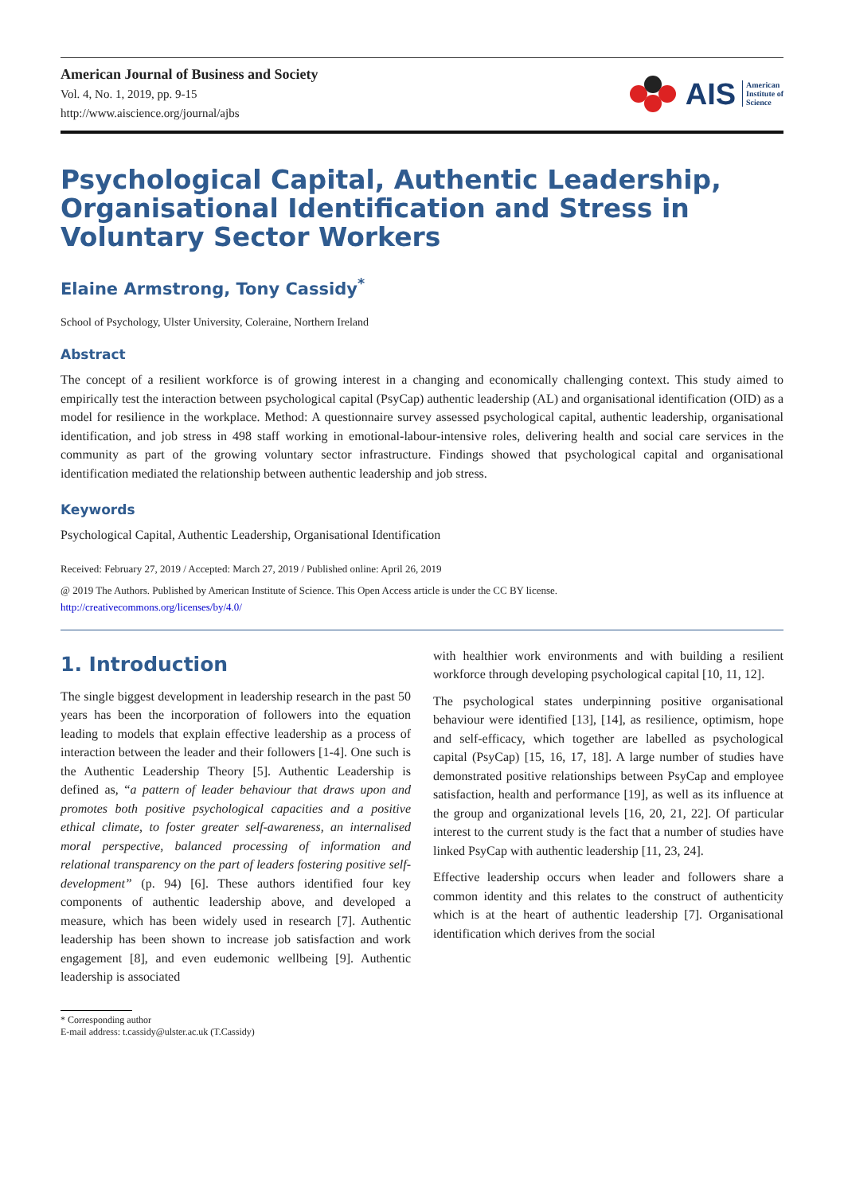American Journal of Business and Society
Vol. 4, No. 1, 2019, pp. 9-15
http://www.aiscience.org/journal/ajbs
AIS American
Institute of
Science
Psychological Capital, Authentic Leadership, Organisational Identification and Stress in Voluntary Sector Workers
Elaine Armstrong, Tony Cassidy<sup>*</sup>
School of Psychology, Ulster University, Coleraine, Northern Ireland
Abstract
The concept of a resilient workforce is of growing interest in a changing and economically challenging context. This study aimed to empirically test the interaction between psychological capital (PsyCap) authentic leadership (AL) and organisational identification (OID) as a model for resilience in the workplace. Method: A questionnaire survey assessed psychological capital, authentic leadership, organisational identification, and job stress in 498 staff working in emotional-labour-intensive roles, delivering health and social care services in the community as part of the growing voluntary sector infrastructure. Findings showed that psychological capital and organisational identification mediated the relationship between authentic leadership and job stress.
Keywords
Psychological Capital, Authentic Leadership, Organisational Identification
Received: February 27, 2019 / Accepted: March 27, 2019 / Published online: April 26, 2019
@ 2019 The Authors. Published by American Institute of Science. This Open Access article is under the CC BY license.
http://creativecommons.org/licenses/by/4.0/
1. Introduction
The single biggest development in leadership research in the past 50 years has been the incorporation of followers into the equation leading to models that explain effective leadership as a process of interaction between the leader and their followers [1-4]. One such is the Authentic Leadership Theory [5]. Authentic Leadership is defined as, “a pattern of leader behaviour that draws upon and promotes both positive psychological capacities and a positive ethical climate, to foster greater self-awareness, an internalised moral perspective, balanced processing of information and relational transparency on the part of leaders fostering positive self-development” (p. 94) [6]. These authors identified four key components of authentic leadership above, and developed a measure, which has been widely used in research [7]. Authentic leadership has been shown to increase job satisfaction and work engagement [8], and even eudemonic wellbeing [9]. Authentic leadership is associated
* Corresponding author
E-mail address: t.cassidy@ulster.ac.uk (T.Cassidy)
with healthier work environments and with building a resilient workforce through developing psychological capital [10, 11, 12].
The psychological states underpinning positive organisational behaviour were identified [13], [14], as resilience, optimism, hope and self-efficacy, which together are labelled as psychological capital (PsyCap) [15, 16, 17, 18]. A large number of studies have demonstrated positive relationships between PsyCap and employee satisfaction, health and performance [19], as well as its influence at the group and organizational levels [16, 20, 21, 22]. Of particular interest to the current study is the fact that a number of studies have linked PsyCap with authentic leadership [11, 23, 24].
Effective leadership occurs when leader and followers share a common identity and this relates to the construct of authenticity which is at the heart of authentic leadership [7]. Organisational identification which derives from the social